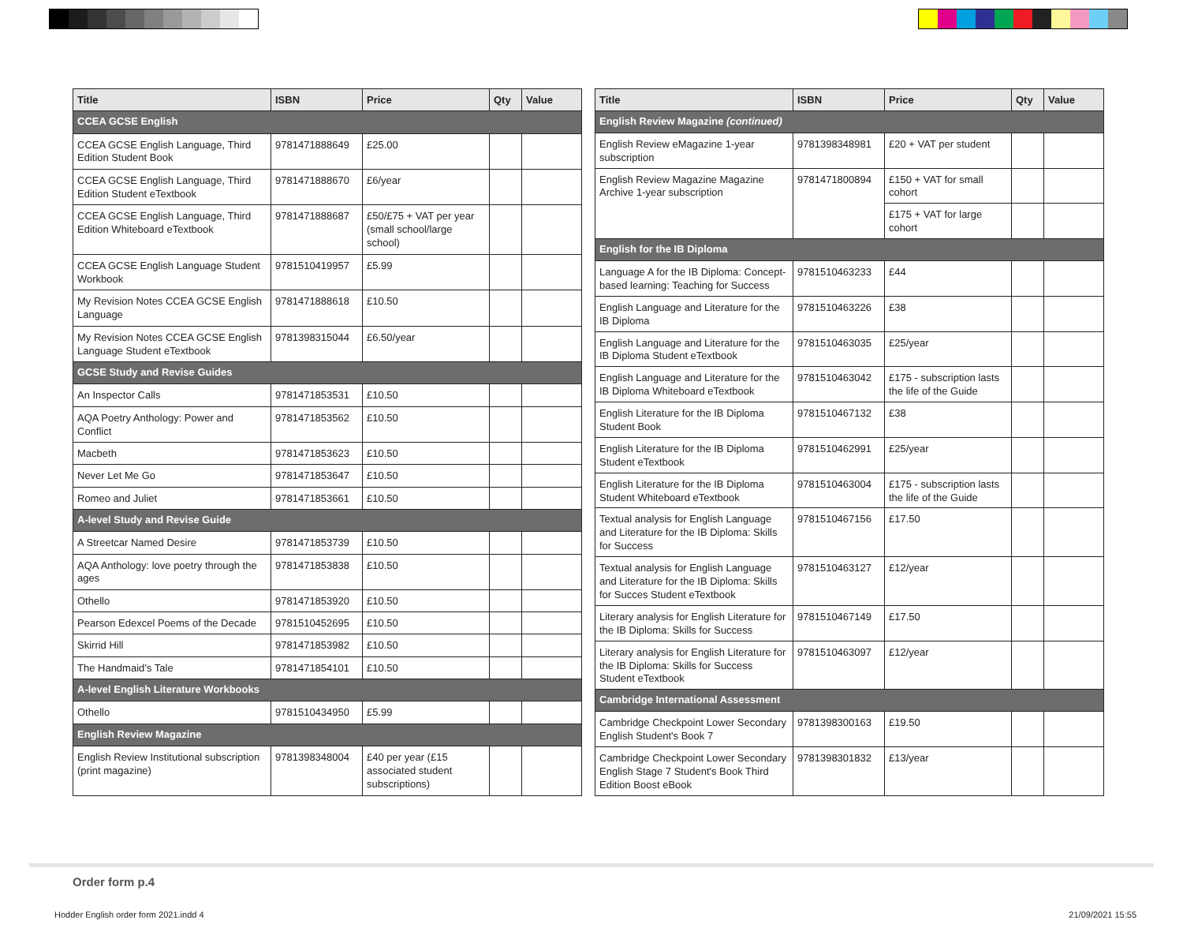| Title | ISBN | Price | Qty | Value |
| --- | --- | --- | --- | --- |
| CCEA GCSE English | | | | |
| CCEA GCSE English Language, Third Edition Student Book | 9781471888649 | £25.00 | | |
| CCEA GCSE English Language, Third Edition Student eTextbook | 9781471888670 | £6/year | | |
| CCEA GCSE English Language, Third Edition Whiteboard eTextbook | 9781471888687 | £50/£75 + VAT per year (small school/large school) | | |
| CCEA GCSE English Language Student Workbook | 9781510419957 | £5.99 | | |
| My Revision Notes CCEA GCSE English Language | 9781471888618 | £10.50 | | |
| My Revision Notes CCEA GCSE English Language Student eTextbook | 9781398315044 | £6.50/year | | |
| GCSE Study and Revise Guides | | | | |
| An Inspector Calls | 9781471853531 | £10.50 | | |
| AQA Poetry Anthology: Power and Conflict | 9781471853562 | £10.50 | | |
| Macbeth | 9781471853623 | £10.50 | | |
| Never Let Me Go | 9781471853647 | £10.50 | | |
| Romeo and Juliet | 9781471853661 | £10.50 | | |
| A-level Study and Revise Guide | | | | |
| A Streetcar Named Desire | 9781471853739 | £10.50 | | |
| AQA Anthology: love poetry through the ages | 9781471853838 | £10.50 | | |
| Othello | 9781471853920 | £10.50 | | |
| Pearson Edexcel Poems of the Decade | 9781510452695 | £10.50 | | |
| Skirrid Hill | 9781471853982 | £10.50 | | |
| The Handmaid’s Tale | 9781471854101 | £10.50 | | |
| A-level English Literature Workbooks | | | | |
| Othello | 9781510434950 | £5.99 | | |
| English Review Magazine | | | | |
| English Review Institutional subscription (print magazine) | 9781398348004 | £40 per year (£15 associated student subscriptions) | | |
| Title | ISBN | Price | Qty | Value |
| --- | --- | --- | --- | --- |
| English Review Magazine (continued) | | | | |
| English Review eMagazine 1-year subscription | 9781398348981 | £20 + VAT per student | | |
| English Review Magazine Magazine Archive 1-year subscription | 9781471800894 | £150 + VAT for small cohort | | |
| | | £175 + VAT for large cohort | | |
| English for the IB Diploma | | | | |
| Language A for the IB Diploma: Concept-based learning: Teaching for Success | 9781510463233 | £44 | | |
| English Language and Literature for the IB Diploma | 9781510463226 | £38 | | |
| English Language and Literature for the IB Diploma Student eTextbook | 9781510463035 | £25/year | | |
| English Language and Literature for the IB Diploma Whiteboard eTextbook | 9781510463042 | £175 - subscription lasts the life of the Guide | | |
| English Literature for the IB Diploma Student Book | 9781510467132 | £38 | | |
| English Literature for the IB Diploma Student eTextbook | 9781510462991 | £25/year | | |
| English Literature for the IB Diploma Student Whiteboard eTextbook | 9781510463004 | £175 - subscription lasts the life of the Guide | | |
| Textual analysis for English Language and Literature for the IB Diploma: Skills for Success | 9781510467156 | £17.50 | | |
| Textual analysis for English Language and Literature for the IB Diploma: Skills for Succes Student eTextbook | 9781510463127 | £12/year | | |
| Literary analysis for English Literature for the IB Diploma: Skills for Success | 9781510467149 | £17.50 | | |
| Literary analysis for English Literature for the IB Diploma: Skills for Success Student eTextbook | 9781510463097 | £12/year | | |
| Cambridge International Assessment | | | | |
| Cambridge Checkpoint Lower Secondary English Student's Book 7 | 9781398300163 | £19.50 | | |
| Cambridge Checkpoint Lower Secondary English Stage 7 Student's Book Third Edition Boost eBook | 9781398301832 | £13/year | | |
Order form p.4
Hodder English order form 2021.indd 4
21/09/2021 15:55